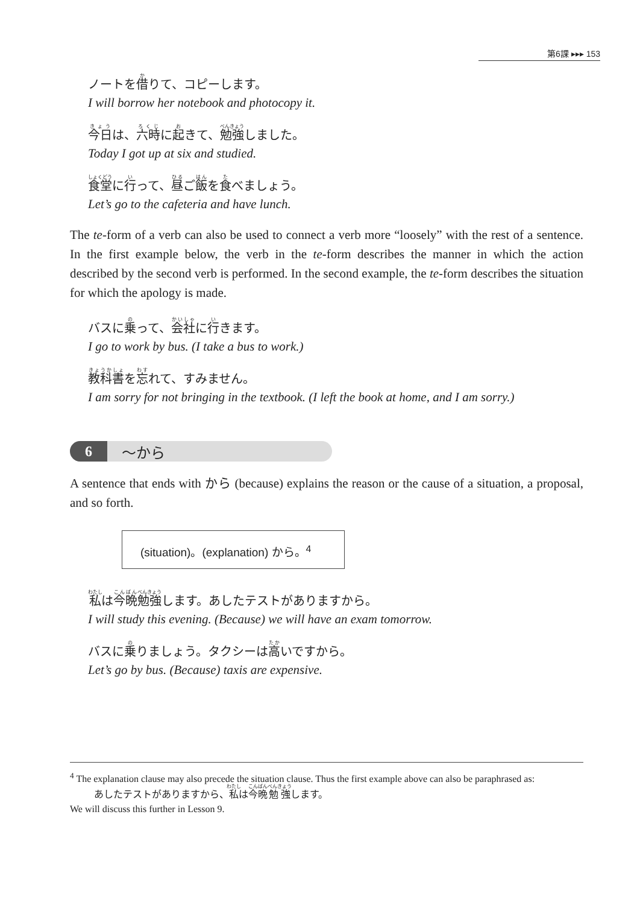第6課 ▸▸▸ 153
ノートを借りて、コピーします。
I will borrow her notebook and photocopy it.
今日は、六時に起きて、勉強しました。
Today I got up at six and studied.
食堂に行って、昼ご飯を食べましょう。
Let’s go to the cafeteria and have lunch.
The te-form of a verb can also be used to connect a verb more “loosely” with the rest of a sentence. In the first example below, the verb in the te-form describes the manner in which the action described by the second verb is performed. In the second example, the te-form describes the situation for which the apology is made.
バスに乗って、会社に行きます。
I go to work by bus. (I take a bus to work.)
教科書を忘れて、すみません。
I am sorry for not bringing in the textbook. (I left the book at home, and I am sorry.)
6 〜から
A sentence that ends with から (because) explains the reason or the cause of a situation, a proposal, and so forth.
(situation)。(explanation) から。<sup>4</sup>
私は今晩勉強します。あしたテストがありますから。
I will study this evening. (Because) we will have an exam tomorrow.
バスに乗りましょう。タクシーは高いですから。
Let’s go by bus. (Because) taxis are expensive.
<sup>4</sup> The explanation clause may also precede the situation clause. Thus the first example above can also be paraphrased as:
あしたテストがありますから、私は今晩勉強します。
We will discuss this further in Lesson 9.